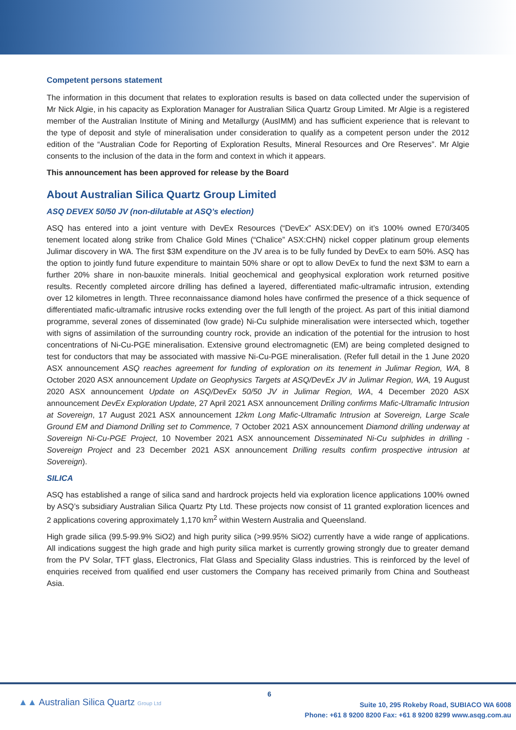Competent persons statement
The information in this document that relates to exploration results is based on data collected under the supervision of Mr Nick Algie, in his capacity as Exploration Manager for Australian Silica Quartz Group Limited. Mr Algie is a registered member of the Australian Institute of Mining and Metallurgy (AusIMM) and has sufficient experience that is relevant to the type of deposit and style of mineralisation under consideration to qualify as a competent person under the 2012 edition of the “Australian Code for Reporting of Exploration Results, Mineral Resources and Ore Reserves”. Mr Algie consents to the inclusion of the data in the form and context in which it appears.
This announcement has been approved for release by the Board
About Australian Silica Quartz Group Limited
ASQ DEVEX 50/50 JV (non-dilutable at ASQ’s election)
ASQ has entered into a joint venture with DevEx Resources (“DevEx” ASX:DEV) on it’s 100% owned E70/3405 tenement located along strike from Chalice Gold Mines (“Chalice” ASX:CHN) nickel copper platinum group elements Julimar discovery in WA. The first $3M expenditure on the JV area is to be fully funded by DevEx to earn 50%. ASQ has the option to jointly fund future expenditure to maintain 50% share or opt to allow DevEx to fund the next $3M to earn a further 20% share in non-bauxite minerals. Initial geochemical and geophysical exploration work returned positive results. Recently completed aircore drilling has defined a layered, differentiated mafic-ultramafic intrusion, extending over 12 kilometres in length. Three reconnaissance diamond holes have confirmed the presence of a thick sequence of differentiated mafic-ultramafic intrusive rocks extending over the full length of the project. As part of this initial diamond programme, several zones of disseminated (low grade) Ni-Cu sulphide mineralisation were intersected which, together with signs of assimilation of the surrounding country rock, provide an indication of the potential for the intrusion to host concentrations of Ni-Cu-PGE mineralisation. Extensive ground electromagnetic (EM) are being completed designed to test for conductors that may be associated with massive Ni-Cu-PGE mineralisation. (Refer full detail in the 1 June 2020 ASX announcement ASQ reaches agreement for funding of exploration on its tenement in Julimar Region, WA, 8 October 2020 ASX announcement Update on Geophysics Targets at ASQ/DevEx JV in Julimar Region, WA, 19 August 2020 ASX announcement Update on ASQ/DevEx 50/50 JV in Julimar Region, WA, 4 December 2020 ASX announcement DevEx Exploration Update, 27 April 2021 ASX announcement Drilling confirms Mafic-Ultramafic Intrusion at Sovereign, 17 August 2021 ASX announcement 12km Long Mafic-Ultramafic Intrusion at Sovereign, Large Scale Ground EM and Diamond Drilling set to Commence, 7 October 2021 ASX announcement Diamond drilling underway at Sovereign Ni-Cu-PGE Project, 10 November 2021 ASX announcement Disseminated Ni-Cu sulphides in drilling - Sovereign Project and 23 December 2021 ASX announcement Drilling results confirm prospective intrusion at Sovereign).
SILICA
ASQ has established a range of silica sand and hardrock projects held via exploration licence applications 100% owned by ASQ’s subsidiary Australian Silica Quartz Pty Ltd. These projects now consist of 11 granted exploration licences and 2 applications covering approximately 1,170 km<sup>2</sup> within Western Australia and Queensland.
High grade silica (99.5-99.9% SiO2) and high purity silica (>99.95% SiO2) currently have a wide range of applications. All indications suggest the high grade and high purity silica market is currently growing strongly due to greater demand from the PV Solar, TFT glass, Electronics, Flat Glass and Speciality Glass industries. This is reinforced by the level of enquiries received from qualified end user customers the Company has received primarily from China and Southeast Asia.
▲▲ Australian Silica Quartz Group Ltd
6
Suite 10, 295 Rokeby Road, SUBIACO WA 6008
Phone: +61 8 9200 8200 Fax: +61 8 9200 8299 www.asqg.com.au